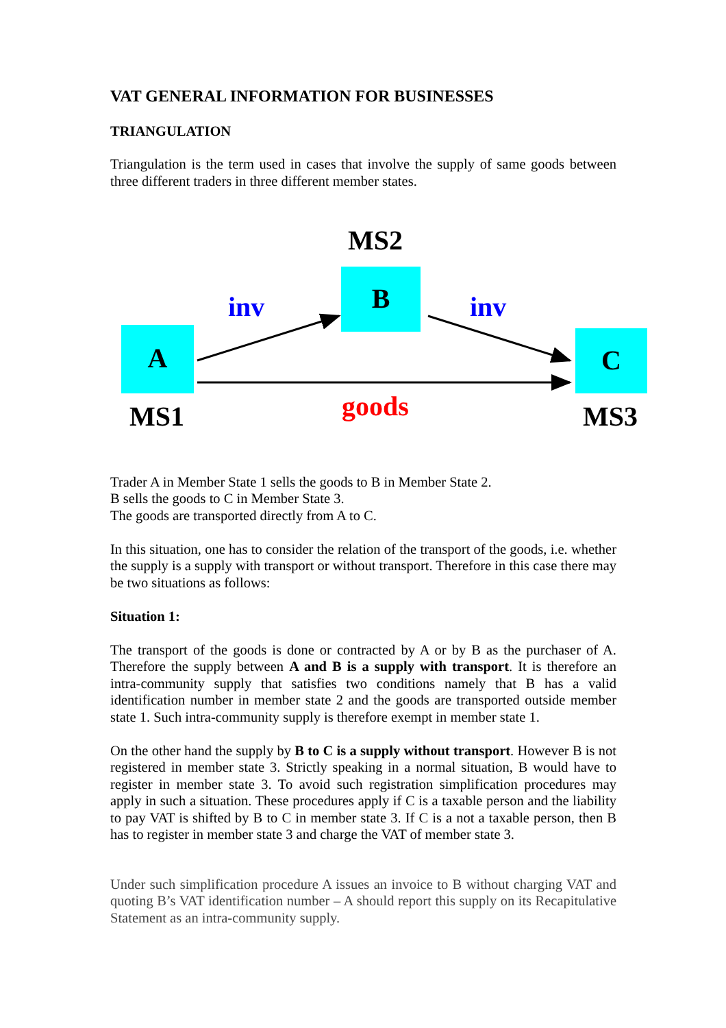VAT GENERAL INFORMATION FOR BUSINESSES
TRIANGULATION
Triangulation is the term used in cases that involve the supply of same goods between three different traders in three different member states.
MS2
B
inv inv
A C
MS1 goods MS3
Trader A in Member State 1 sells the goods to B in Member State 2.
B sells the goods to C in Member State 3.
The goods are transported directly from A to C.
In this situation, one has to consider the relation of the transport of the goods, i.e. whether the supply is a supply with transport or without transport. Therefore in this case there may be two situations as follows:
Situation 1:
The transport of the goods is done or contracted by A or by B as the purchaser of A. Therefore the supply between A and B is a supply with transport. It is therefore an intra-community supply that satisfies two conditions namely that B has a valid identification number in member state 2 and the goods are transported outside member state 1. Such intra-community supply is therefore exempt in member state 1.
On the other hand the supply by B to C is a supply without transport. However B is not registered in member state 3. Strictly speaking in a normal situation, B would have to register in member state 3. To avoid such registration simplification procedures may apply in such a situation. These procedures apply if C is a taxable person and the liability to pay VAT is shifted by B to C in member state 3. If C is a not a taxable person, then B has to register in member state 3 and charge the VAT of member state 3.
Under such simplification procedure A issues an invoice to B without charging VAT and quoting B’s VAT identification number – A should report this supply on its Recapitulative Statement as an intra-community supply.